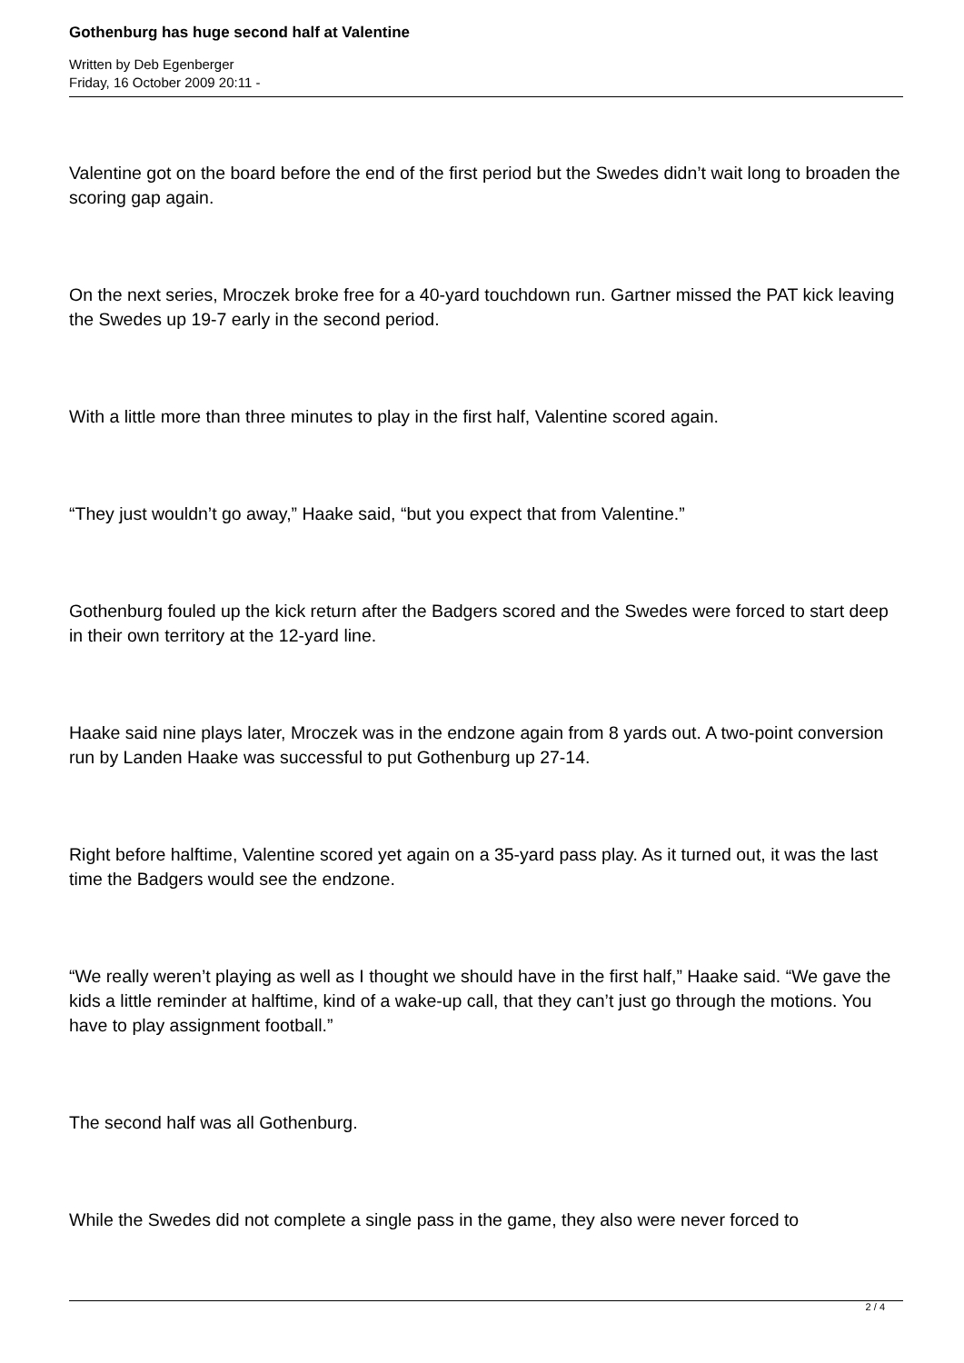Gothenburg has huge second half at Valentine
Written by Deb Egenberger
Friday, 16 October 2009 20:11 -
Valentine got on the board before the end of the first period but the Swedes didn’t wait long to broaden the scoring gap again.
On the next series, Mroczek broke free for a 40-yard touchdown run. Gartner missed the PAT kick leaving the Swedes up 19-7 early in the second period.
With a little more than three minutes to play in the first half, Valentine scored again.
“They just wouldn’t go away,” Haake said, “but you expect that from Valentine.”
Gothenburg fouled up the kick return after the Badgers scored and the Swedes were forced to start deep in their own territory at the 12-yard line.
Haake said nine plays later, Mroczek was in the endzone again from 8 yards out. A two-point conversion run by Landen Haake was successful to put Gothenburg up 27-14.
Right before halftime, Valentine scored yet again on a 35-yard pass play. As it turned out, it was the last time the Badgers would see the endzone.
“We really weren’t playing as well as I thought we should have in the first half,” Haake said. “We gave the kids a little reminder at halftime, kind of a wake-up call, that they can’t just go through the motions. You have to play assignment football.”
The second half was all Gothenburg.
While the Swedes did not complete a single pass in the game, they also were never forced to
2 / 4